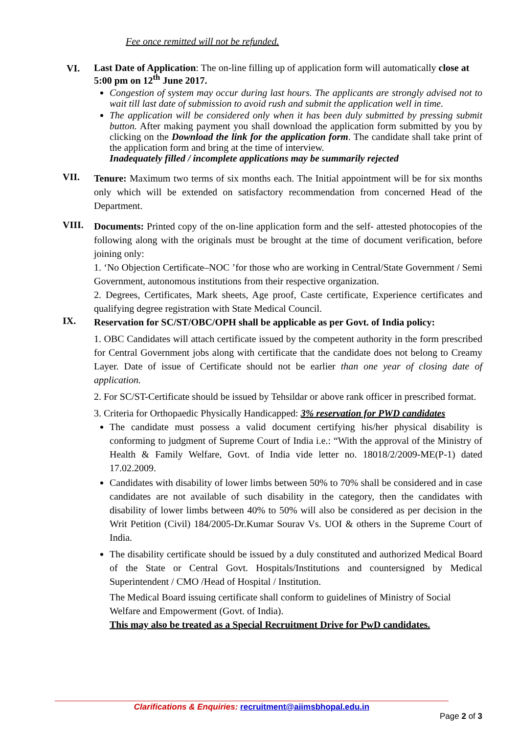Fee once remitted will not be refunded.
VI.
Last Date of Application: The on-line filling up of application form will automatically close at 5:00 pm on 12<sup>th</sup> June 2017.
Congestion of system may occur during last hours. The applicants are strongly advised not to wait till last date of submission to avoid rush and submit the application well in time.
The application will be considered only when it has been duly submitted by pressing submit button. After making payment you shall download the application form submitted by you by clicking on the Download the link for the application form. The candidate shall take print of the application form and bring at the time of interview.
Inadequately filled / incomplete applications may be summarily rejected
VII.
Tenure: Maximum two terms of six months each. The Initial appointment will be for six months only which will be extended on satisfactory recommendation from concerned Head of the Department.
VIII.
Documents: Printed copy of the on-line application form and the self- attested photocopies of the following along with the originals must be brought at the time of document verification, before joining only:
1. ‘No Objection Certificate–NOC ’for those who are working in Central/State Government / Semi Government, autonomous institutions from their respective organization.
2. Degrees, Certificates, Mark sheets, Age proof, Caste certificate, Experience certificates and qualifying degree registration with State Medical Council.
IX.
Reservation for SC/ST/OBC/OPH shall be applicable as per Govt. of India policy:
1. OBC Candidates will attach certificate issued by the competent authority in the form prescribed for Central Government jobs along with certificate that the candidate does not belong to Creamy Layer. Date of issue of Certificate should not be earlier than one year of closing date of application.
2. For SC/ST-Certificate should be issued by Tehsildar or above rank officer in prescribed format.
3. Criteria for Orthopaedic Physically Handicapped: 3% reservation for PWD candidates
The candidate must possess a valid document certifying his/her physical disability is conforming to judgment of Supreme Court of India i.e.: “With the approval of the Ministry of Health & Family Welfare, Govt. of India vide letter no. 18018/2/2009-ME(P-1) dated 17.02.2009.
Candidates with disability of lower limbs between 50% to 70% shall be considered and in case candidates are not available of such disability in the category, then the candidates with disability of lower limbs between 40% to 50% will also be considered as per decision in the Writ Petition (Civil) 184/2005-Dr.Kumar Sourav Vs. UOI & others in the Supreme Court of India.
The disability certificate should be issued by a duly constituted and authorized Medical Board of the State or Central Govt. Hospitals/Institutions and countersigned by Medical Superintendent / CMO /Head of Hospital / Institution.
The Medical Board issuing certificate shall conform to guidelines of Ministry of Social Welfare and Empowerment (Govt. of India).
This may also be treated as a Special Recruitment Drive for PwD candidates.
Clarifications & Enquiries: recruitment@aiimsbhopal.edu.in
Page 2 of 3